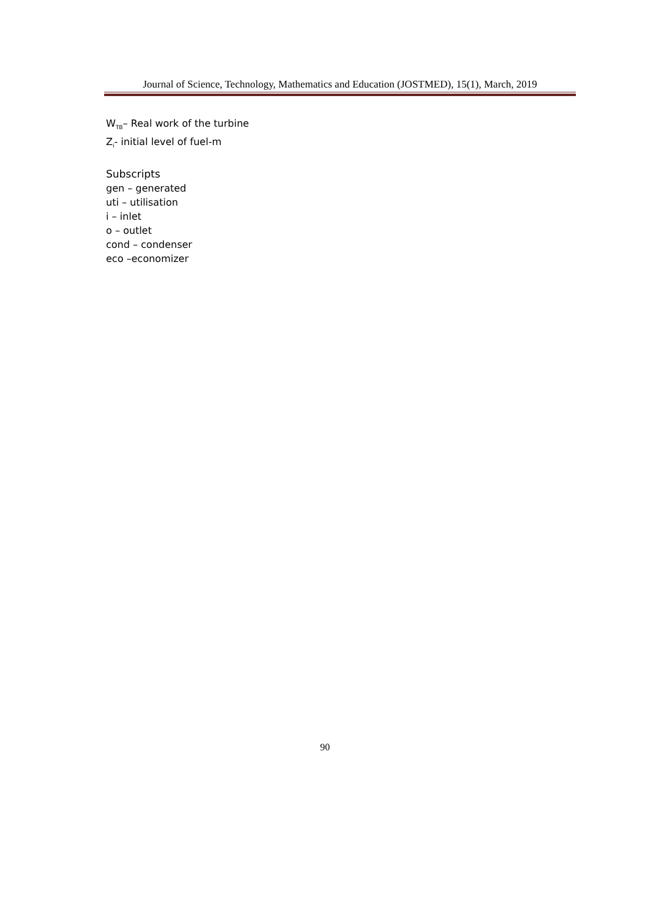Journal of Science, Technology, Mathematics and Education (JOSTMED), 15(1), March, 2019
W<sub>TB</sub>– Real work of the turbine
Z<sub>i</sub>- initial level of fuel-m
Subscripts
gen – generated
uti – utilisation
i – inlet
o – outlet
cond – condenser
eco –economizer
90